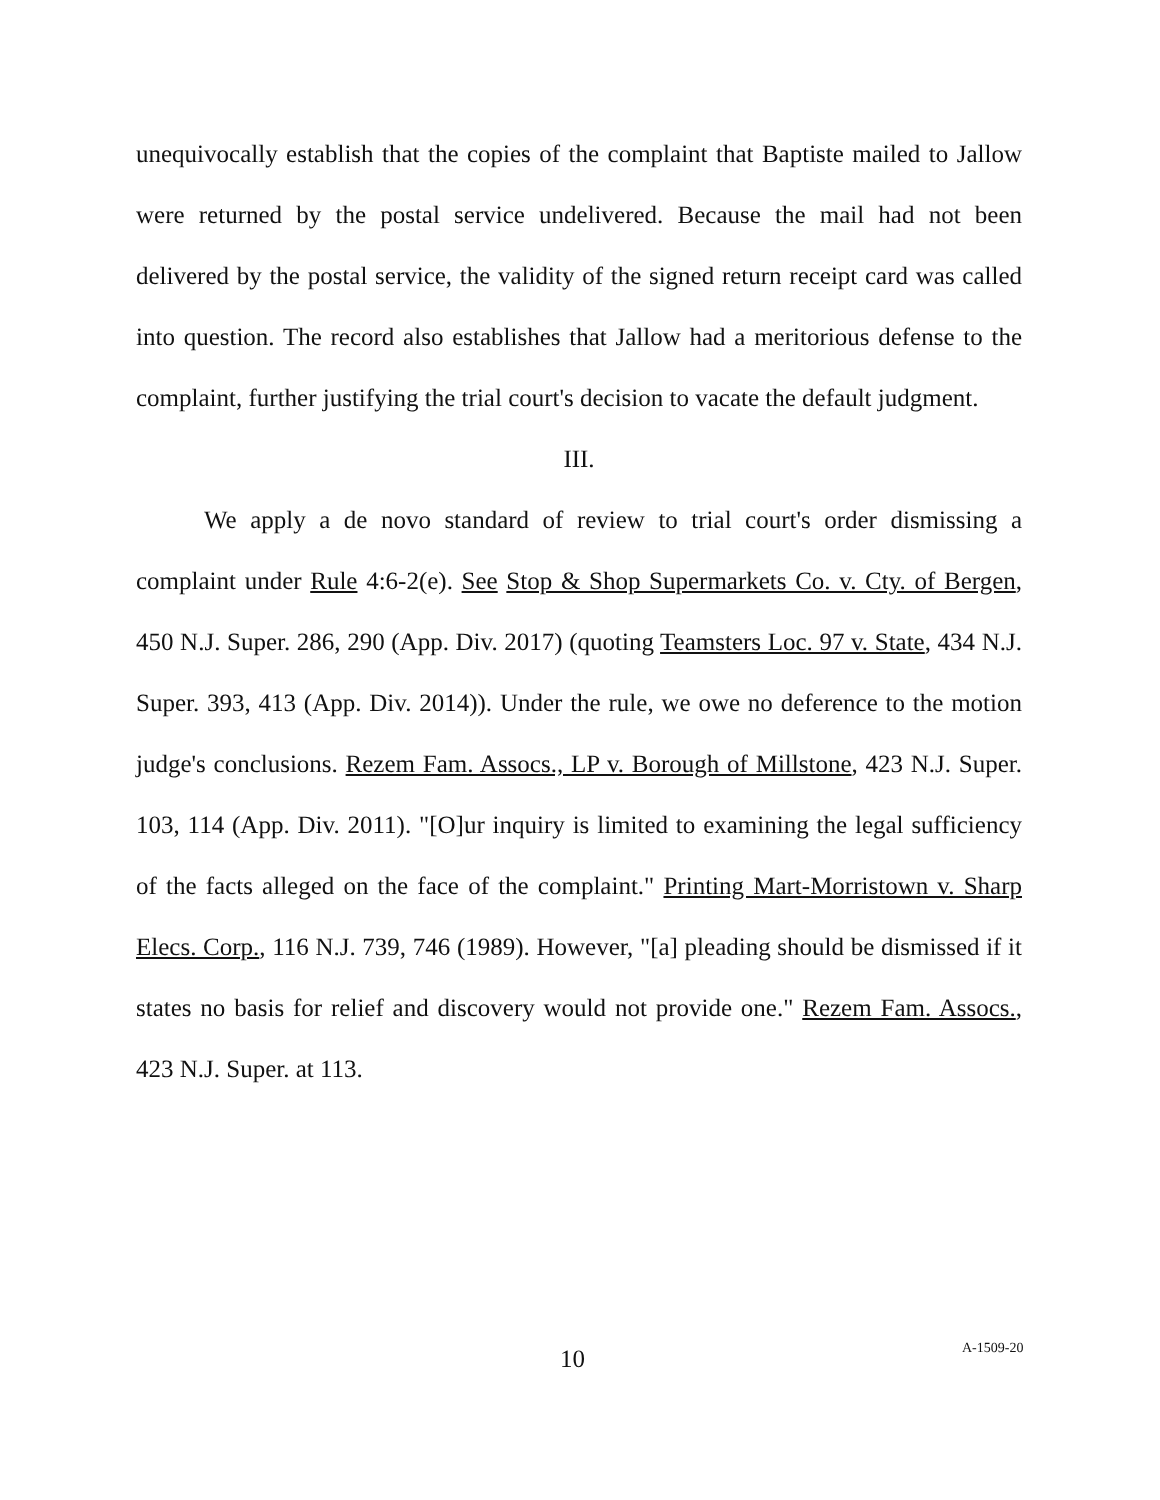unequivocally establish that the copies of the complaint that Baptiste mailed to Jallow were returned by the postal service undelivered. Because the mail had not been delivered by the postal service, the validity of the signed return receipt card was called into question. The record also establishes that Jallow had a meritorious defense to the complaint, further justifying the trial court's decision to vacate the default judgment.
III.
We apply a de novo standard of review to trial court's order dismissing a complaint under Rule 4:6-2(e). See Stop & Shop Supermarkets Co. v. Cty. of Bergen, 450 N.J. Super. 286, 290 (App. Div. 2017) (quoting Teamsters Loc. 97 v. State, 434 N.J. Super. 393, 413 (App. Div. 2014)). Under the rule, we owe no deference to the motion judge's conclusions. Rezem Fam. Assocs., LP v. Borough of Millstone, 423 N.J. Super. 103, 114 (App. Div. 2011). "[O]ur inquiry is limited to examining the legal sufficiency of the facts alleged on the face of the complaint." Printing Mart-Morristown v. Sharp Elecs. Corp., 116 N.J. 739, 746 (1989). However, "[a] pleading should be dismissed if it states no basis for relief and discovery would not provide one." Rezem Fam. Assocs., 423 N.J. Super. at 113.
10 A-1509-20